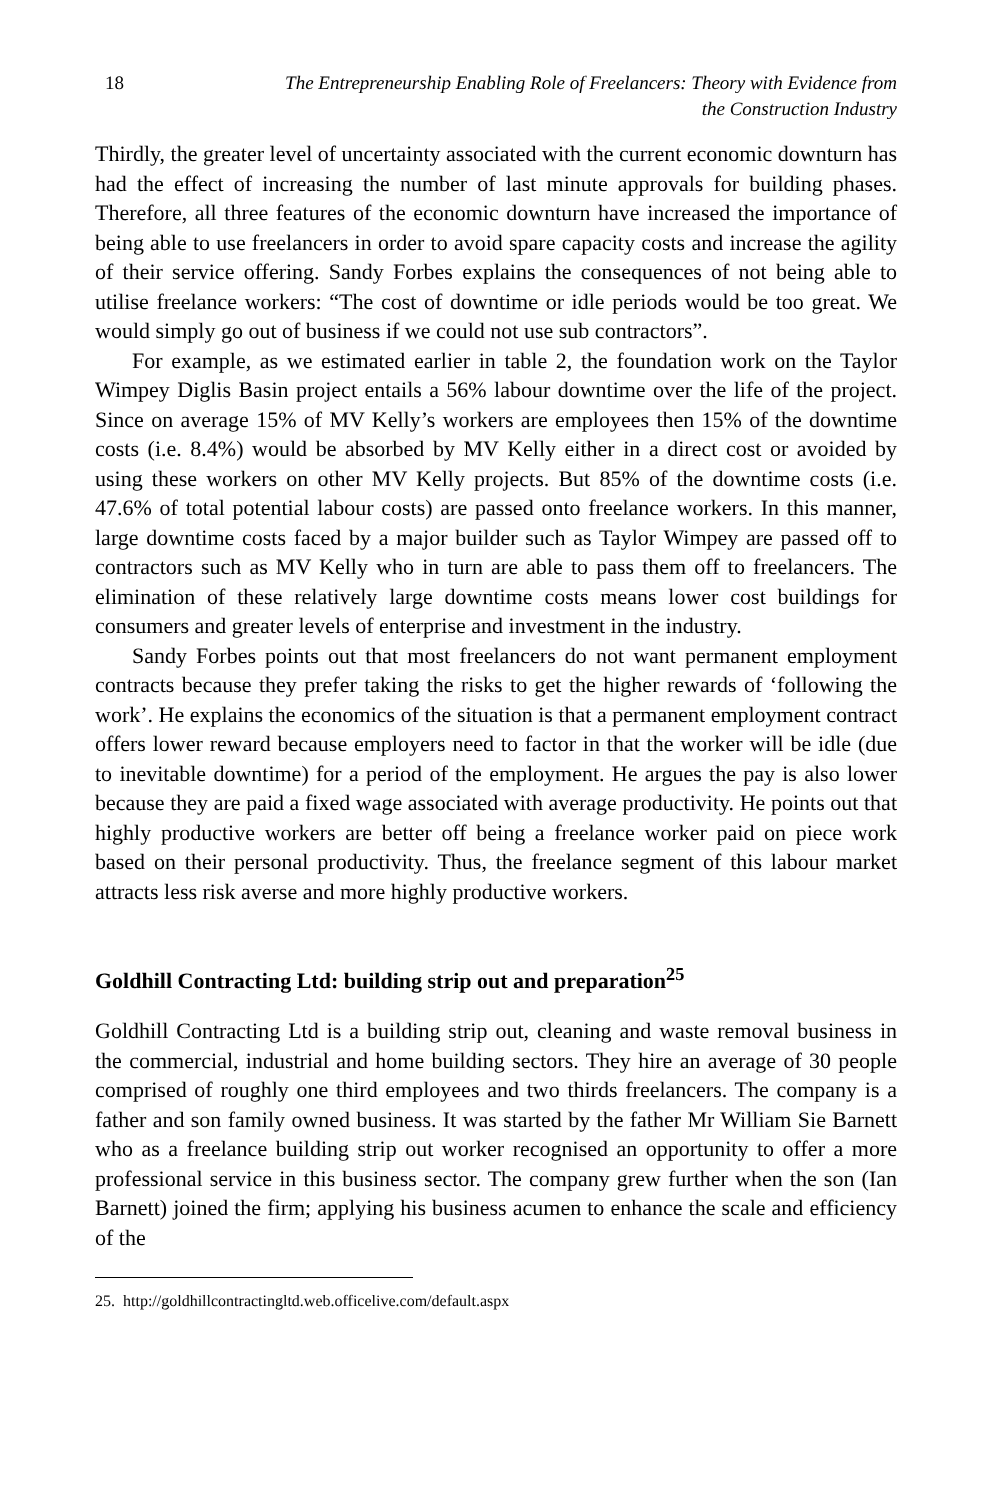18 The Entrepreneurship Enabling Role of Freelancers: Theory with Evidence from
the Construction Industry
Thirdly, the greater level of uncertainty associated with the current economic downturn has had the effect of increasing the number of last minute approvals for building phases. Therefore, all three features of the economic downturn have increased the importance of being able to use freelancers in order to avoid spare capacity costs and increase the agility of their service offering. Sandy Forbes explains the consequences of not being able to utilise freelance workers: “The cost of downtime or idle periods would be too great. We would simply go out of business if we could not use sub contractors”.
For example, as we estimated earlier in table 2, the foundation work on the Taylor Wimpey Diglis Basin project entails a 56% labour downtime over the life of the project. Since on average 15% of MV Kelly’s workers are employees then 15% of the downtime costs (i.e. 8.4%) would be absorbed by MV Kelly either in a direct cost or avoided by using these workers on other MV Kelly projects. But 85% of the downtime costs (i.e. 47.6% of total potential labour costs) are passed onto freelance workers. In this manner, large downtime costs faced by a major builder such as Taylor Wimpey are passed off to contractors such as MV Kelly who in turn are able to pass them off to freelancers. The elimination of these relatively large downtime costs means lower cost buildings for consumers and greater levels of enterprise and investment in the industry.
Sandy Forbes points out that most freelancers do not want permanent employment contracts because they prefer taking the risks to get the higher rewards of ‘following the work’. He explains the economics of the situation is that a permanent employment contract offers lower reward because employers need to factor in that the worker will be idle (due to inevitable downtime) for a period of the employment. He argues the pay is also lower because they are paid a fixed wage associated with average productivity. He points out that highly productive workers are better off being a freelance worker paid on piece work based on their personal productivity. Thus, the freelance segment of this labour market attracts less risk averse and more highly productive workers.
Goldhill Contracting Ltd: building strip out and preparation<sup>25</sup>
Goldhill Contracting Ltd is a building strip out, cleaning and waste removal business in the commercial, industrial and home building sectors. They hire an average of 30 people comprised of roughly one third employees and two thirds freelancers. The company is a father and son family owned business. It was started by the father Mr William Sie Barnett who as a freelance building strip out worker recognised an opportunity to offer a more professional service in this business sector. The company grew further when the son (Ian Barnett) joined the firm; applying his business acumen to enhance the scale and efficiency of the
25. http://goldhillcontractingltd.web.officelive.com/default.aspx